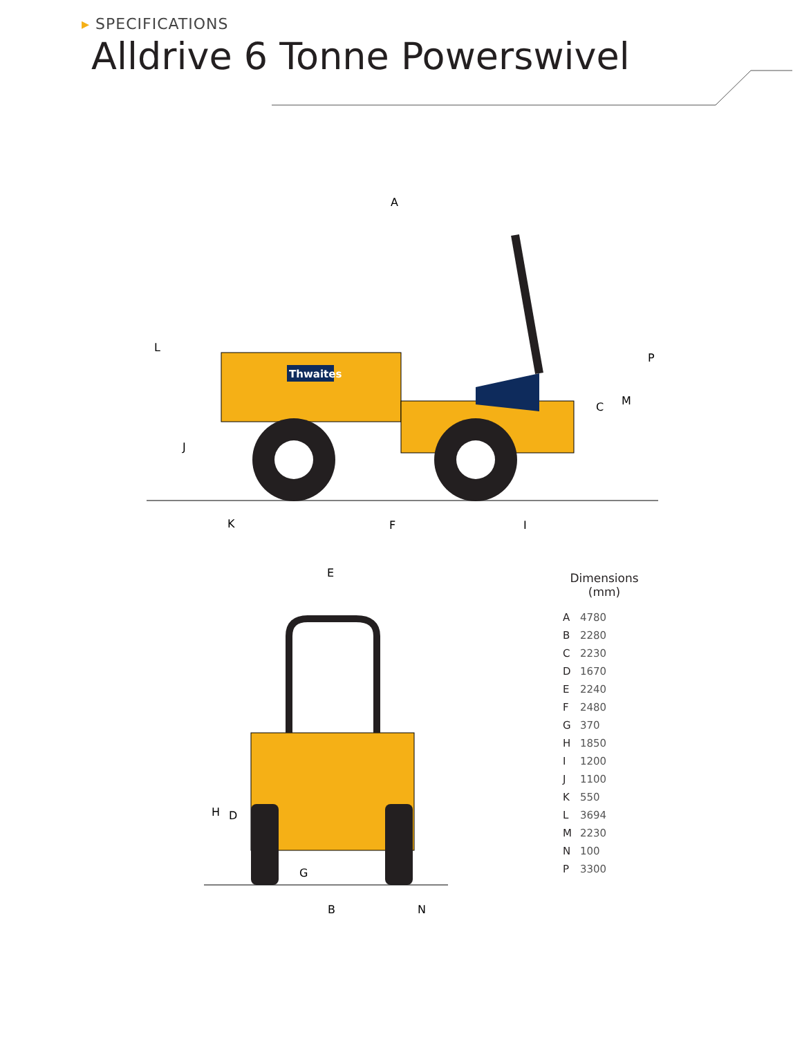▸ SPECIFICATIONS
Alldrive 6 Tonne Powerswivel
Thwaites
A
L
J
C
M
P
K
F
I
E
H
D
G
B
N
Dimensions
(mm)
| A | 4780 |
| B | 2280 |
| C | 2230 |
| D | 1670 |
| E | 2240 |
| F | 2480 |
| G | 370 |
| H | 1850 |
| I | 1200 |
| J | 1100 |
| K | 550 |
| L | 3694 |
| M | 2230 |
| N | 100 |
| P | 3300 |